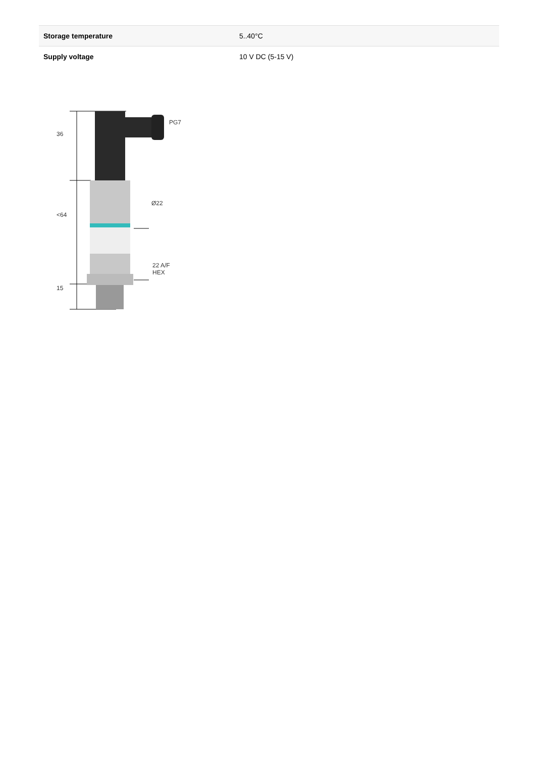| Storage temperature | 5..40°C |
| Supply voltage | 10 V DC (5-15 V) |
PG7
36
Ø22
<64
22 A/F
HEX
15